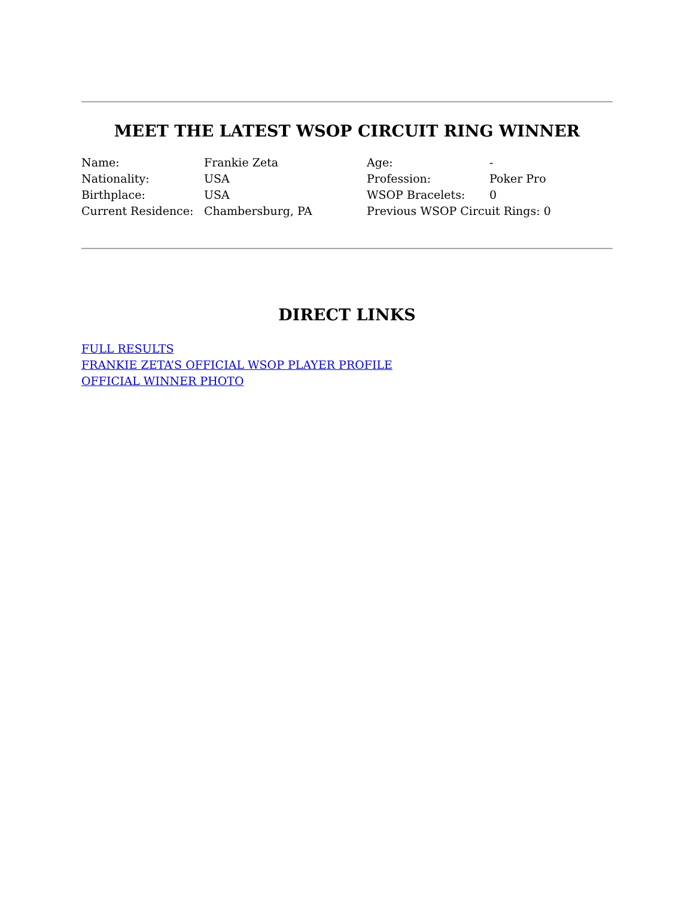MEET THE LATEST WSOP CIRCUIT RING WINNER
| Name: | Frankie Zeta | Age: | - |
| Nationality: | USA | Profession: | Poker Pro |
| Birthplace: | USA | WSOP Bracelets: | 0 |
| Current Residence: | Chambersburg, PA | Previous WSOP Circuit Rings: 0 | |
DIRECT LINKS
FULL RESULTS
FRANKIE ZETA’S OFFICIAL WSOP PLAYER PROFILE
OFFICIAL WINNER PHOTO